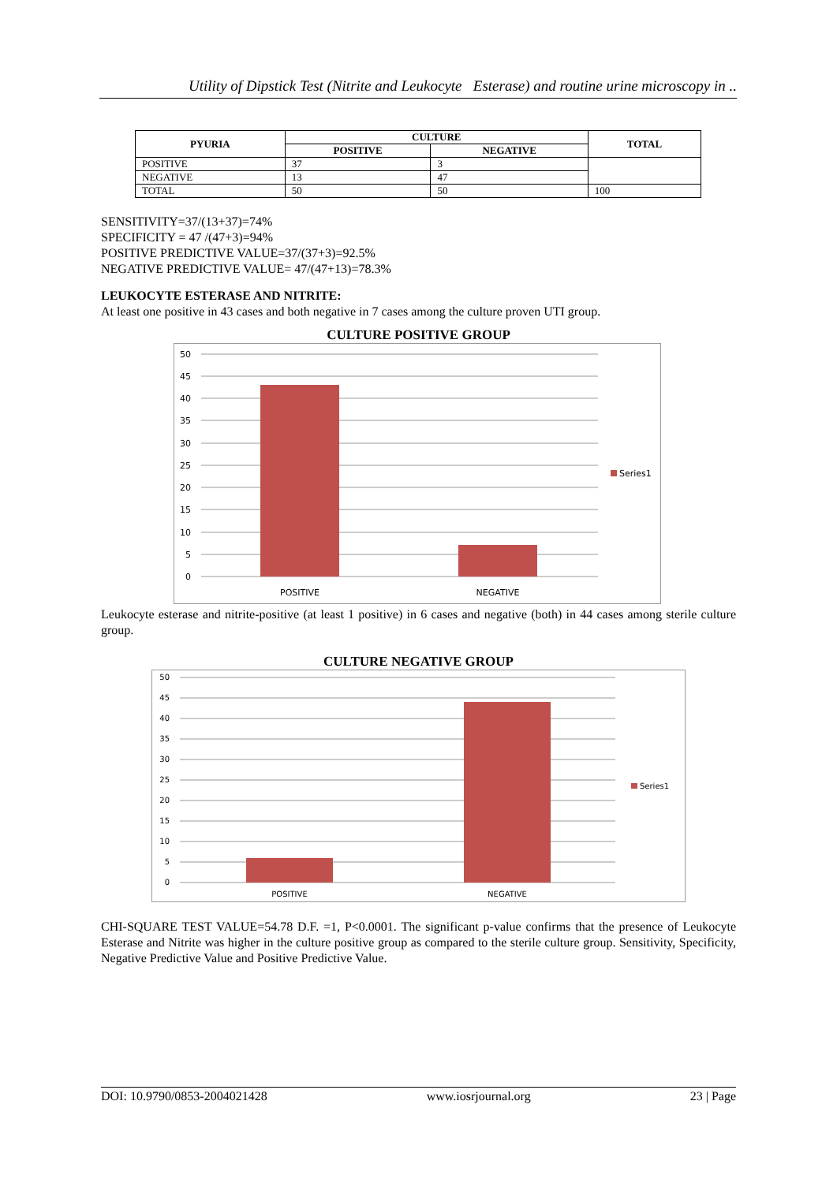Utility of Dipstick Test (Nitrite and Leukocyte Esterase) and routine urine microscopy in ..
| PYURIA | CULTURE | | TOTAL |
| --- | --- | --- | --- |
| | POSITIVE | NEGATIVE | |
| POSITIVE | 37 | 3 | |
| NEGATIVE | 13 | 47 | |
| TOTAL | 50 | 50 | 100 |
SENSITIVITY=37/(13+37)=74%
SPECIFICITY = 47 /(47+3)=94%
POSITIVE PREDICTIVE VALUE=37/(37+3)=92.5%
NEGATIVE PREDICTIVE VALUE= 47/(47+13)=78.3%
LEUKOCYTE ESTERASE AND NITRITE:
At least one positive in 43 cases and both negative in 7 cases among the culture proven UTI group.
CULTURE POSITIVE GROUP
50
45
40
35
30
25
20
15
10
5
0
POSITIVE
NEGATIVE
Series1
Leukocyte esterase and nitrite-positive (at least 1 positive) in 6 cases and negative (both) in 44 cases among sterile culture group.
CULTURE NEGATIVE GROUP
50
45
40
35
30
25
20
15
10
5
0
POSITIVE
NEGATIVE
Series1
CHI-SQUARE TEST VALUE=54.78 D.F. =1, P<0.0001. The significant p-value confirms that the presence of Leukocyte Esterase and Nitrite was higher in the culture positive group as compared to the sterile culture group. Sensitivity, Specificity, Negative Predictive Value and Positive Predictive Value.
DOI: 10.9790/0853-2004021428 www.iosrjournal.org 23 | Page